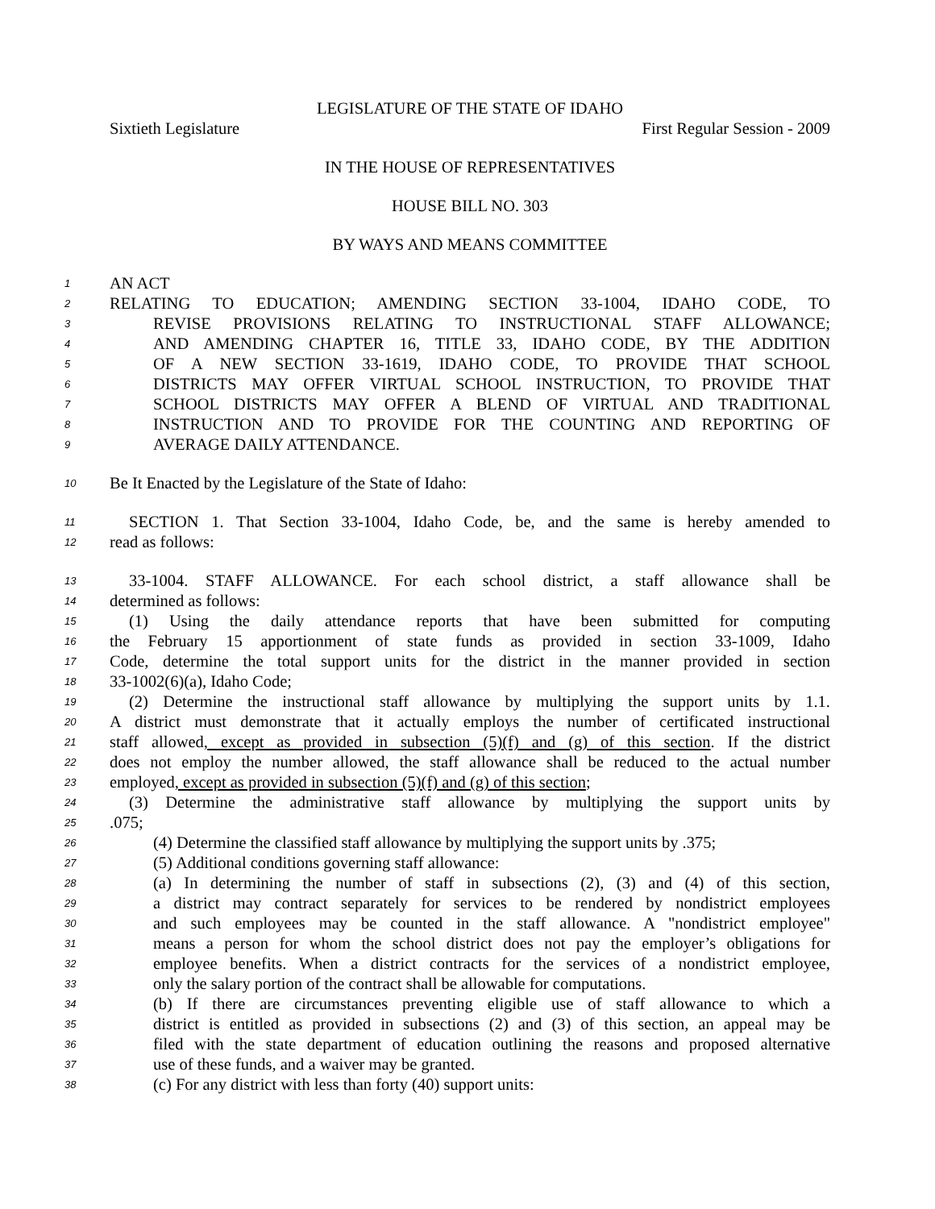LEGISLATURE OF THE STATE OF IDAHO
Sixtieth Legislature First Regular Session - 2009
IN THE HOUSE OF REPRESENTATIVES
HOUSE BILL NO. 303
BY WAYS AND MEANS COMMITTEE
1 AN ACT
2 RELATING TO EDUCATION; AMENDING SECTION 33-1004, IDAHO CODE, TO
3 REVISE PROVISIONS RELATING TO INSTRUCTIONAL STAFF ALLOWANCE;
4 AND AMENDING CHAPTER 16, TITLE 33, IDAHO CODE, BY THE ADDITION
5 OF A NEW SECTION 33-1619, IDAHO CODE, TO PROVIDE THAT SCHOOL
6 DISTRICTS MAY OFFER VIRTUAL SCHOOL INSTRUCTION, TO PROVIDE THAT
7 SCHOOL DISTRICTS MAY OFFER A BLEND OF VIRTUAL AND TRADITIONAL
8 INSTRUCTION AND TO PROVIDE FOR THE COUNTING AND REPORTING OF
9 AVERAGE DAILY ATTENDANCE.
10 Be It Enacted by the Legislature of the State of Idaho:
11 SECTION 1. That Section 33-1004, Idaho Code, be, and the same is hereby amended to
12 read as follows:
13 33-1004. STAFF ALLOWANCE. For each school district, a staff allowance shall be
14 determined as follows:
15 (1) Using the daily attendance reports that have been submitted for computing
16 the February 15 apportionment of state funds as provided in section 33-1009, Idaho
17 Code, determine the total support units for the district in the manner provided in section
18 33-1002(6)(a), Idaho Code;
19 (2) Determine the instructional staff allowance by multiplying the support units by 1.1.
20 A district must demonstrate that it actually employs the number of certificated instructional
21 staff allowed, except as provided in subsection (5)(f) and (g) of this section. If the district
22 does not employ the number allowed, the staff allowance shall be reduced to the actual number
23 employed, except as provided in subsection (5)(f) and (g) of this section;
24 (3) Determine the administrative staff allowance by multiplying the support units by
25.075;
26 (4) Determine the classified staff allowance by multiplying the support units by .375;
27 (5) Additional conditions governing staff allowance:
28 (a) In determining the number of staff in subsections (2), (3) and (4) of this section,
29 a district may contract separately for services to be rendered by nondistrict employees
30 and such employees may be counted in the staff allowance. A "nondistrict employee"
31 means a person for whom the school district does not pay the employer’s obligations for
32 employee benefits. When a district contracts for the services of a nondistrict employee,
33 only the salary portion of the contract shall be allowable for computations.
34 (b) If there are circumstances preventing eligible use of staff allowance to which a
35 district is entitled as provided in subsections (2) and (3) of this section, an appeal may be
36 filed with the state department of education outlining the reasons and proposed alternative
37 use of these funds, and a waiver may be granted.
38 (c) For any district with less than forty (40) support units: